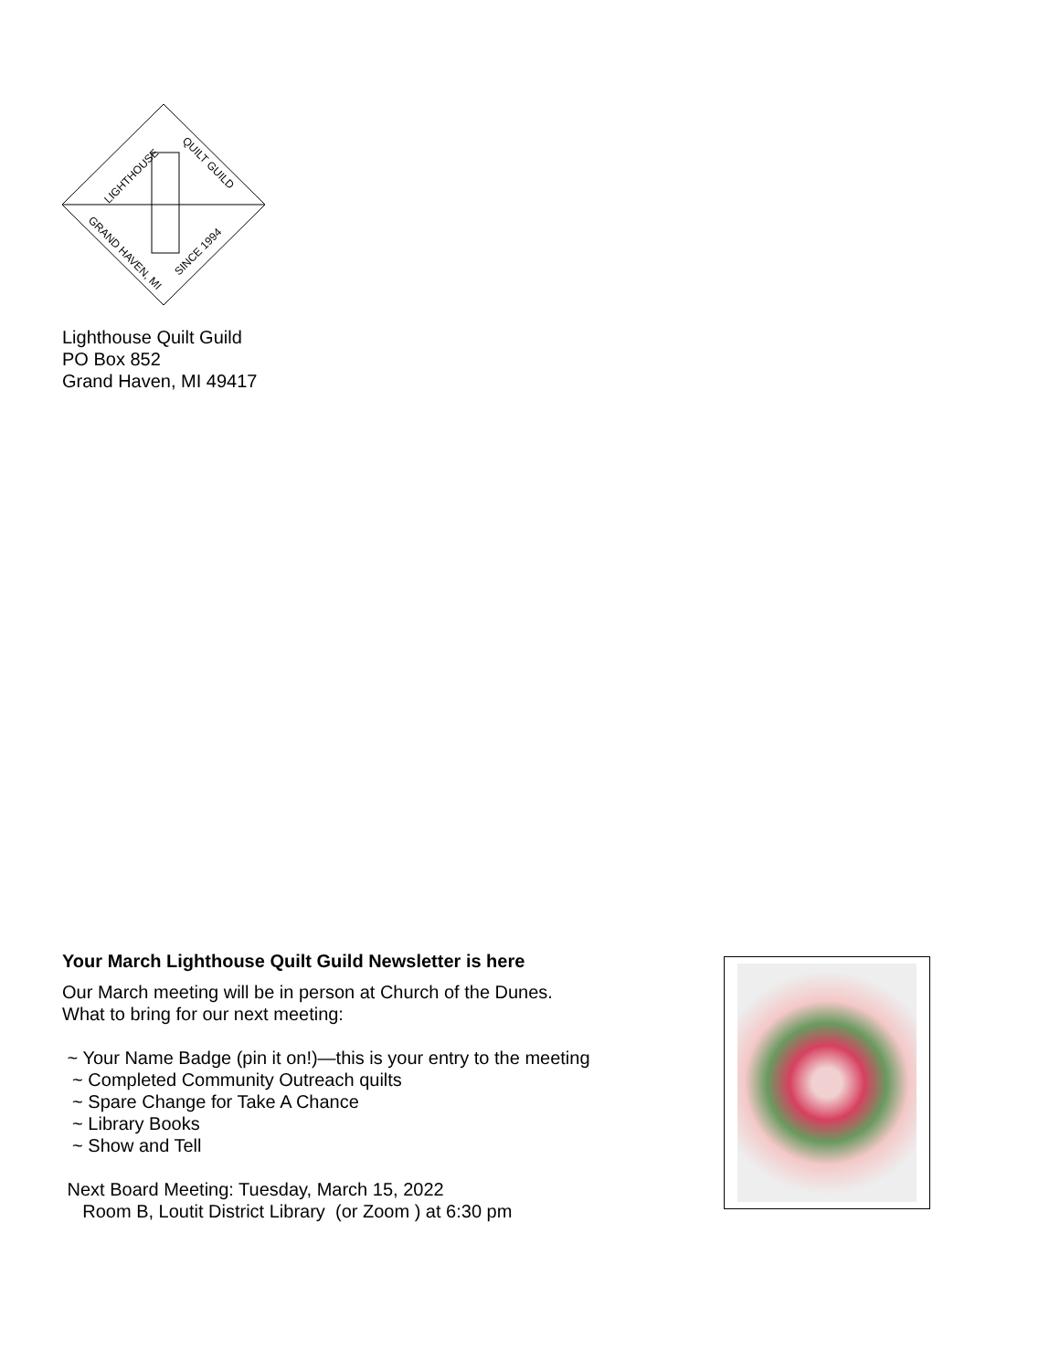LIGHTHOUSE
QUILT GUILD
GRAND HAVEN, MI
SINCE 1994
Lighthouse Quilt Guild
PO Box 852
Grand Haven, MI 49417
Your March Lighthouse Quilt Guild Newsletter is here
Our March meeting will be in person at Church of the Dunes.
What to bring for our next meeting:
~ Your Name Badge (pin it on!)—this is your entry to the meeting
~ Completed Community Outreach quilts
~ Spare Change for Take A Chance
~ Library Books
~ Show and Tell
Next Board Meeting: Tuesday, March 15, 2022
Room B, Loutit District Library (or Zoom ) at 6:30 pm